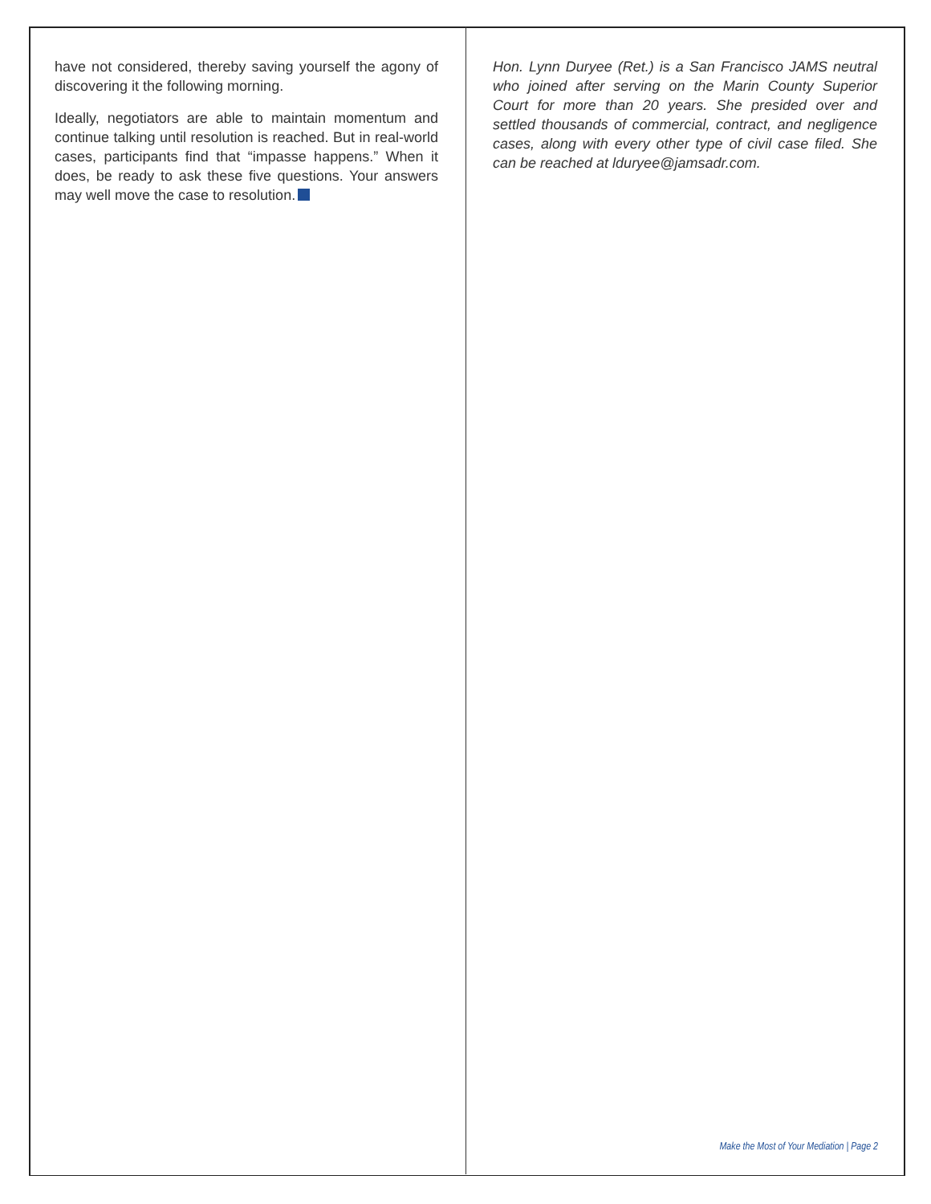have not considered, thereby saving yourself the agony of discovering it the following morning.
Ideally, negotiators are able to maintain momentum and continue talking until resolution is reached. But in real-world cases, participants find that “impasse happens.” When it does, be ready to ask these five questions. Your answers may well move the case to resolution.
Hon. Lynn Duryee (Ret.) is a San Francisco JAMS neutral who joined after serving on the Marin County Superior Court for more than 20 years. She presided over and settled thousands of commercial, contract, and negligence cases, along with every other type of civil case filed. She can be reached at lduryee@jamsadr.com.
Make the Most of Your Mediation | Page 2